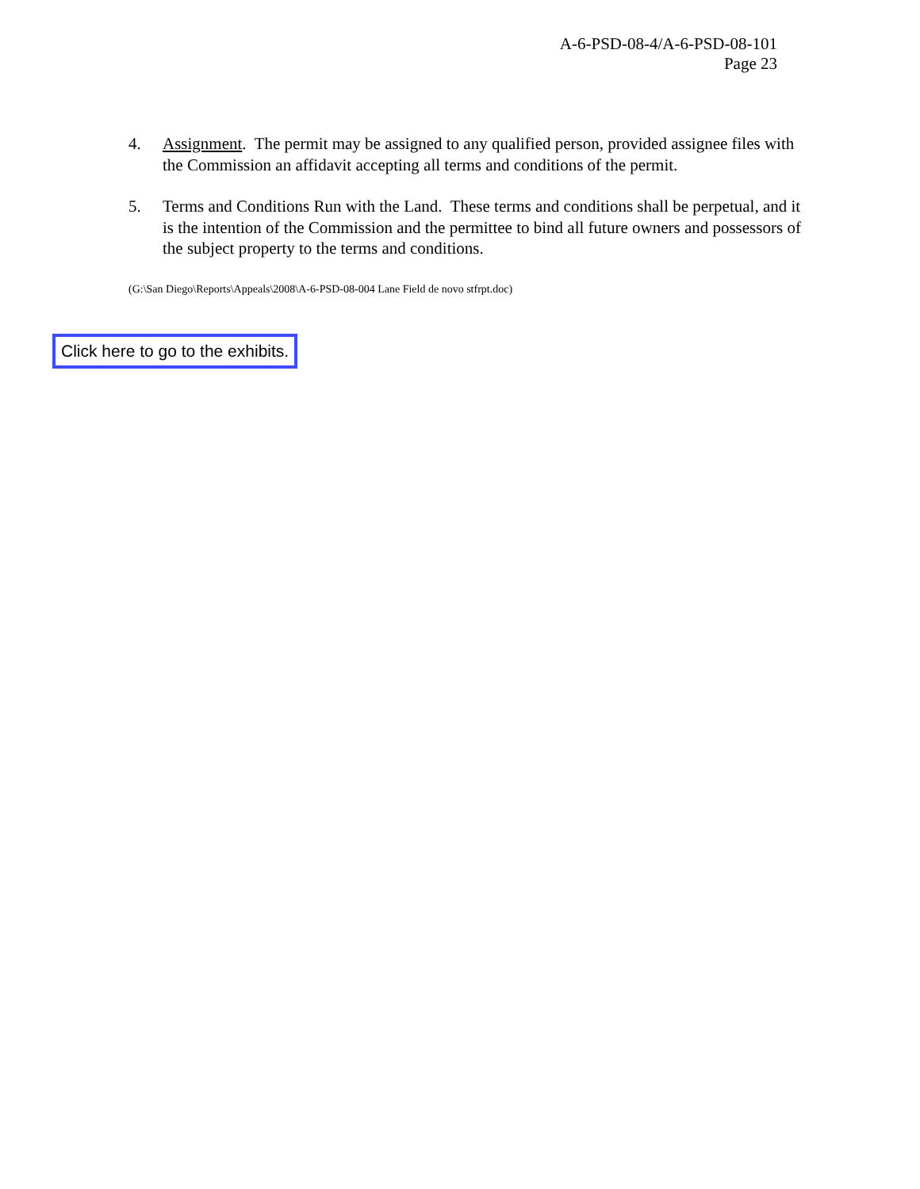A-6-PSD-08-4/A-6-PSD-08-101
Page 23
4. Assignment. The permit may be assigned to any qualified person, provided assignee files with the Commission an affidavit accepting all terms and conditions of the permit.
5. Terms and Conditions Run with the Land. These terms and conditions shall be perpetual, and it is the intention of the Commission and the permittee to bind all future owners and possessors of the subject property to the terms and conditions.
(G:\San Diego\Reports\Appeals\2008\A-6-PSD-08-004 Lane Field de novo stfrpt.doc)
Click here to go to the exhibits.